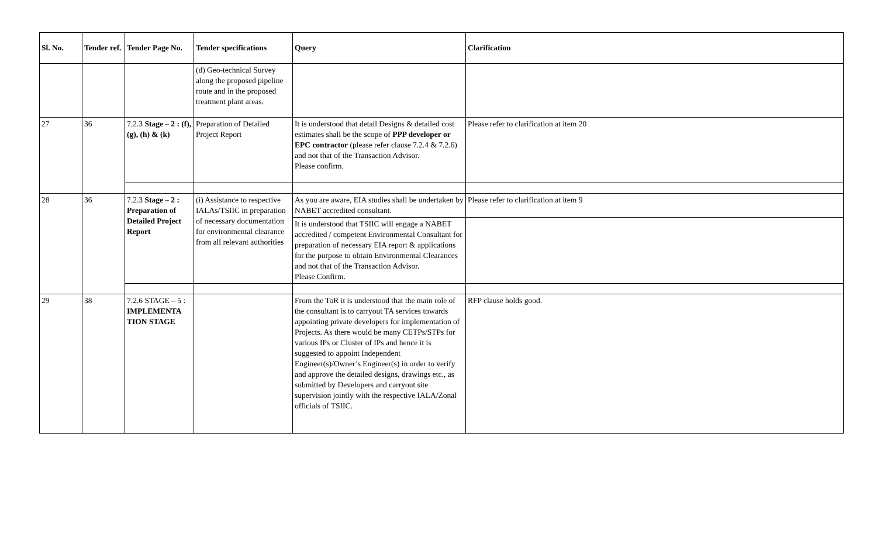| Sl. No. | Tender ref. | Tender Page No. | Tender specifications | Query | Clarification |
| --- | --- | --- | --- | --- | --- |
| | | | (d) Geo-technical Survey along the proposed pipeline route and in the proposed treatment plant areas. | | |
| 27 | 36 | 7.2.3 Stage – 2 : (f), (g), (h) & (k) | Preparation of Detailed Project Report | It is understood that detail Designs & detailed cost estimates shall be the scope of PPP developer or EPC contractor (please refer clause 7.2.4 & 7.2.6) and not that of the Transaction Advisor. Please confirm. | Please refer to clarification at item 20 |
| 28 | 36 | 7.2.3 Stage – 2 : Preparation of Detailed Project Report | (i) Assistance to respective IALAs/TSIIC in preparation of necessary documentation for environmental clearance from all relevant authorities | As you are aware, EIA studies shall be undertaken by NABET accredited consultant. | Please refer to clarification at item 9 |
| | | | | It is understood that TSIIC will engage a NABET accredited / competent Environmental Consultant for preparation of necessary EIA report & applications for the purpose to obtain Environmental Clearances and not that of the Transaction Advisor. Please Confirm. | |
| 29 | 38 | 7.2.6 STAGE – 5 : IMPLEMENTA TION STAGE | | From the ToR it is understood that the main role of the consultant is to carryout TA services towards appointing private developers for implementation of Projects. As there would be many CETPs/STPs for various IPs or Cluster of IPs and hence it is suggested to appoint Independent Engineer(s)/Owner’s Engineer(s) in order to verify and approve the detailed designs, drawings etc., as submitted by Developers and carryout site supervision jointly with the respective IALA/Zonal officials of TSIIC. | RFP clause holds good. |